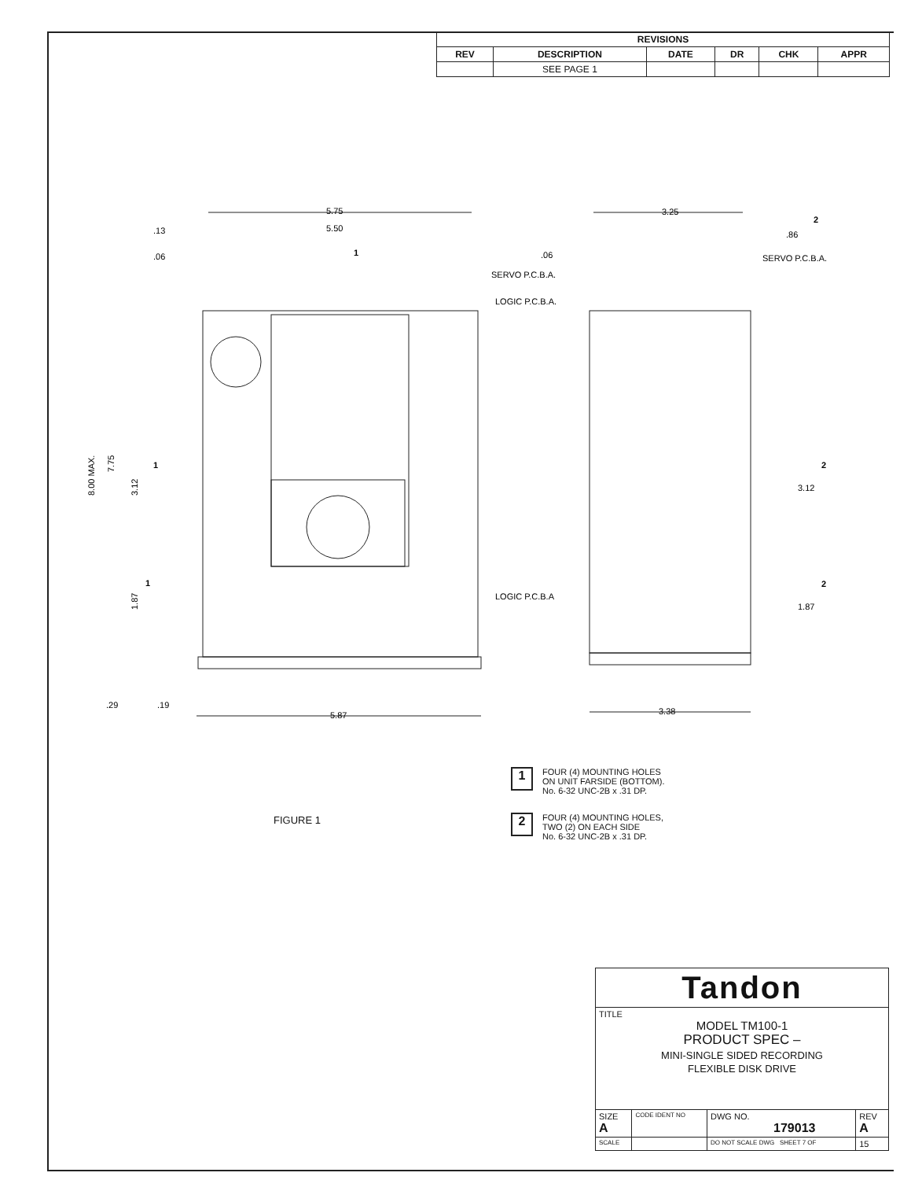| REVISIONS | | | | | |
| --- | --- | --- | --- | --- | --- |
| REV | DESCRIPTION | DATE | DR | CHK | APPR |
| | SEE PAGE 1 | | | | |
5.75
5.50
.13
.06
SERVO P.C.B.A.
LOGIC P.C.B.A.
LOGIC P.C.B.A
5.87
3.25
.86
.06
SERVO P.C.B.A.
3.12
1.87
3.38
8.00 MAX.
7.75
3.12
1.87
.29
.19
1
1
1
2
2
2
1
FOUR (4) MOUNTING HOLES
ON UNIT FARSIDE (BOTTOM).
No. 6-32 UNC-2B x .31 DP.
2
FOUR (4) MOUNTING HOLES,
TWO (2) ON EACH SIDE
No. 6-32 UNC-2B x .31 DP.
FIGURE 1
| Tandon | | | |
| TITLE MODEL TM100-1 PRODUCT SPEC – MINI-SINGLE SIDED RECORDING FLEXIBLE DISK DRIVE | | | |
| SIZE A | CODE IDENT NO | DWG NO. 179013 | REV A |
| SCALE | | DO NOT SCALE DWG SHEET 7 OF | 15 |